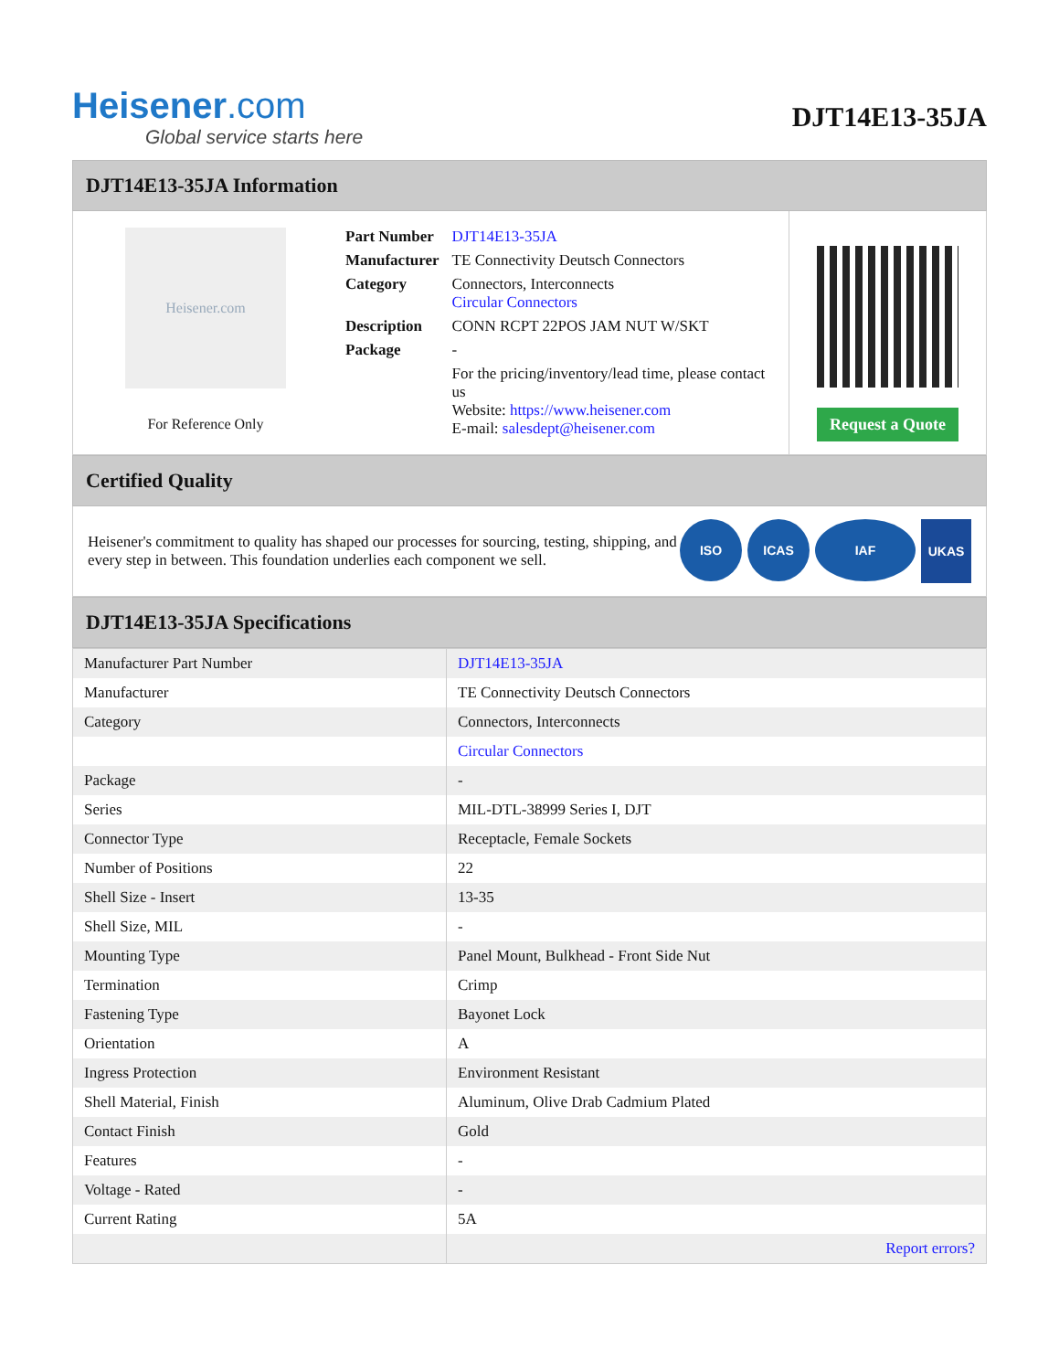Heisener.com
Global service starts here
DJT14E13-35JA
DJT14E13-35JA Information
Heisener.com
For Reference Only
| Part Number | DJT14E13-35JA |
| Manufacturer | TE Connectivity Deutsch Connectors |
| Category | Connectors, Interconnects Circular Connectors |
| Description | CONN RCPT 22POS JAM NUT W/SKT |
| Package | - |
| | For the pricing/inventory/lead time, please contact us Website: https://www.heisener.com E-mail: salesdept@heisener.com |
Request a Quote
Certified Quality
Heisener's commitment to quality has shaped our processes for sourcing, testing, shipping, and every step in between. This foundation underlies each component we sell.
ISO ICAS IAF UKAS
DJT14E13-35JA Specifications
| Manufacturer Part Number | DJT14E13-35JA |
| Manufacturer | TE Connectivity Deutsch Connectors |
| Category | Connectors, Interconnects |
| | Circular Connectors |
| Package | - |
| Series | MIL-DTL-38999 Series I, DJT |
| Connector Type | Receptacle, Female Sockets |
| Number of Positions | 22 |
| Shell Size - Insert | 13-35 |
| Shell Size, MIL | - |
| Mounting Type | Panel Mount, Bulkhead - Front Side Nut |
| Termination | Crimp |
| Fastening Type | Bayonet Lock |
| Orientation | A |
| Ingress Protection | Environment Resistant |
| Shell Material, Finish | Aluminum, Olive Drab Cadmium Plated |
| Contact Finish | Gold |
| Features | - |
| Voltage - Rated | - |
| Current Rating | 5A |
| | Report errors? |